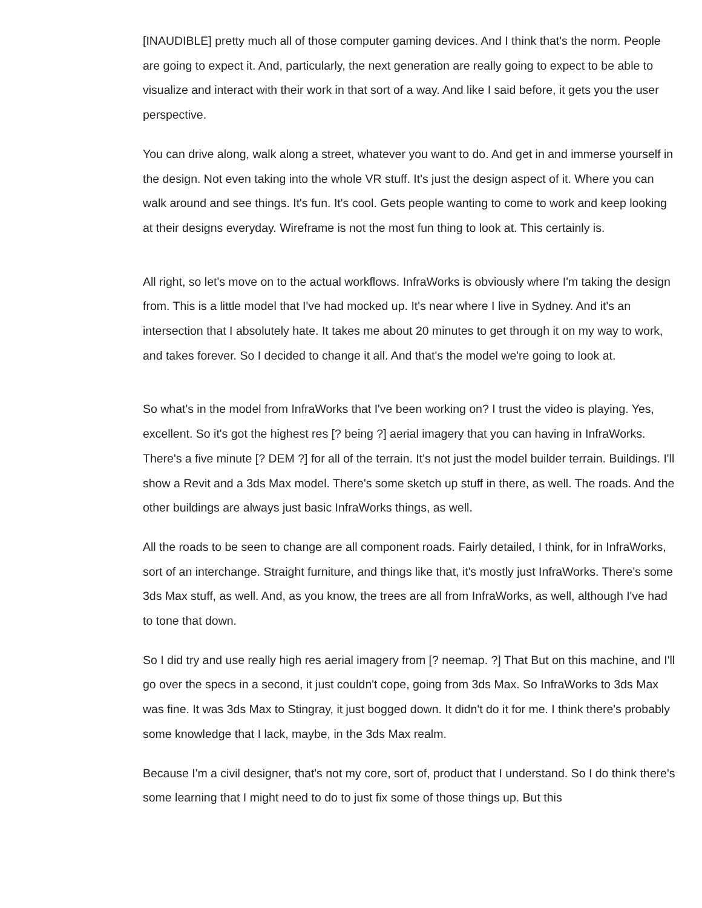[INAUDIBLE] pretty much all of those computer gaming devices. And I think that's the norm. People are going to expect it. And, particularly, the next generation are really going to expect to be able to visualize and interact with their work in that sort of a way. And like I said before, it gets you the user perspective.
You can drive along, walk along a street, whatever you want to do. And get in and immerse yourself in the design. Not even taking into the whole VR stuff. It's just the design aspect of it. Where you can walk around and see things. It's fun. It's cool. Gets people wanting to come to work and keep looking at their designs everyday. Wireframe is not the most fun thing to look at. This certainly is.
All right, so let's move on to the actual workflows. InfraWorks is obviously where I'm taking the design from. This is a little model that I've had mocked up. It's near where I live in Sydney. And it's an intersection that I absolutely hate. It takes me about 20 minutes to get through it on my way to work, and takes forever. So I decided to change it all. And that's the model we're going to look at.
So what's in the model from InfraWorks that I've been working on? I trust the video is playing. Yes, excellent. So it's got the highest res [? being ?] aerial imagery that you can having in InfraWorks. There's a five minute [? DEM ?] for all of the terrain. It's not just the model builder terrain. Buildings. I'll show a Revit and a 3ds Max model. There's some sketch up stuff in there, as well. The roads. And the other buildings are always just basic InfraWorks things, as well.
All the roads to be seen to change are all component roads. Fairly detailed, I think, for in InfraWorks, sort of an interchange. Straight furniture, and things like that, it's mostly just InfraWorks. There's some 3ds Max stuff, as well. And, as you know, the trees are all from InfraWorks, as well, although I've had to tone that down.
So I did try and use really high res aerial imagery from [? neemap. ?] That But on this machine, and I'll go over the specs in a second, it just couldn't cope, going from 3ds Max. So InfraWorks to 3ds Max was fine. It was 3ds Max to Stingray, it just bogged down. It didn't do it for me. I think there's probably some knowledge that I lack, maybe, in the 3ds Max realm.
Because I'm a civil designer, that's not my core, sort of, product that I understand. So I do think there's some learning that I might need to do to just fix some of those things up. But this